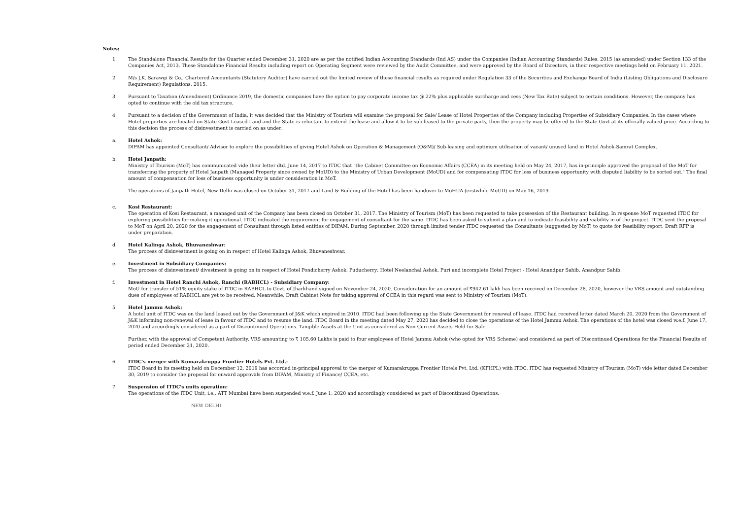Notes:
1 The Standalone Financial Results for the Quarter ended December 31, 2020 are as per the notified Indian Accounting Standards (Ind AS) under the Companies (Indian Accounting Standards) Rules, 2015 (as amended) under Section 133 of the Companies Act, 2013. These Standalone Financial Results including report on Operating Segment were reviewed by the Audit Committee, and were approved by the Board of Directors, in their respective meetings held on February 11, 2021.
2 M/s J.K. Sarawgi & Co., Chartered Accountants (Statutory Auditor) have carried out the limited review of these financial results as required under Regulation 33 of the Securities and Exchange Board of India (Listing Obligations and Disclosure Requirement) Regulations, 2015.
3 Pursuant to Taxation (Amendment) Ordinance 2019, the domestic companies have the option to pay corporate income tax @ 22% plus applicable surcharge and cess (New Tax Rate) subject to certain conditions. However, the company has opted to continue with the old tax structure.
4 Pursuant to a decision of the Government of India, it was decided that the Ministry of Tourism will examine the proposal for Sale/ Lease of Hotel Properties of the Company including Properties of Subsidiary Companies. In the cases where Hotel properties are located on State Govt Leased Land and the State is reluctant to extend the lease and allow it to be sub-leased to the private party, then the property may be offered to the State Govt at its officially valued price. According to this decision the process of disinvestment is carried on as under:
a. Hotel Ashok:
DIPAM has appointed Consultant/ Advisor to explore the possibilities of giving Hotel Ashok on Operation & Management (O&M)/ Sub-leasing and optimum utilisation of vacant/ unused land in Hotel Ashok-Samrat Complex.
b. Hotel Janpath:
Ministry of Tourism (MoT) has communicated vide their letter dtd. June 14, 2017 to ITDC that "the Cabinet Committee on Economic Affairs (CCEA) in its meeting held on May 24, 2017, has in-principle approved the proposal of the MoT for transferring the property of Hotel Janpath (Managed Property since owned by MoUD) to the Ministry of Urban Development (MoUD) and for compensating ITDC for loss of business opportunity with disputed liability to be sorted out." The final amount of compensation for loss of business opportunity is under consideration in MoT.
The operations of Janpath Hotel, New Delhi was closed on October 31, 2017 and Land & Building of the Hotel has been handover to MoHUA (erstwhile MoUD) on May 16, 2019.
c. Kosi Restaurant:
The operation of Kosi Restaurant, a managed unit of the Company has been closed on October 31, 2017. The Ministry of Tourism (MoT) has been requested to take possession of the Restaurant building. In response MoT requested ITDC for exploring possibilities for making it operational. ITDC indicated the requirement for engagement of consultant for the same. ITDC has been asked to submit a plan and to indicate feasibility and viability in of the project. ITDC sent the proposal to MoT on April 20, 2020 for the engagement of Consultant through listed entities of DIPAM. During September, 2020 through limited tender ITDC requested the Consultants (suggested by MoT) to quote for feasibility report. Draft RFP is under preparation.
d. Hotel Kalinga Ashok, Bhuvaneshwar:
The process of disinvestment is going on in respect of Hotel Kalinga Ashok, Bhuvaneshwar.
e. Investment in Subsidiary Companies:
The process of disinvestment/ divestment is going on in respect of Hotel Pondicherry Ashok, Puducherry; Hotel Neelanchal Ashok, Puri and incomplete Hotel Project - Hotel Anandpur Sahib, Anandpur Sahib.
f. Investment in Hotel Ranchi Ashok, Ranchi (RABHCL) - Subsidiary Company:
MoU for transfer of 51% equity stake of ITDC in RABHCL to Govt. of Jharkhand signed on November 24, 2020. Consideration for an amount of ₹942.61 lakh has been received on December 28, 2020, however the VRS amount and outstanding dues of employees of RABHCL are yet to be received. Meanwhile, Draft Cabinet Note for taking approval of CCEA in this regard was sent to Ministry of Tourism (MoT).
5 Hotel Jammu Ashok:
A hotel unit of ITDC was on the land leased out by the Government of J&K which expired in 2010. ITDC had been following up the State Government for renewal of lease. ITDC had received letter dated March 20, 2020 from the Government of J&K informing non-renewal of lease in favour of ITDC and to resume the land. ITDC Board in the meeting dated May 27, 2020 has decided to close the operations of the Hotel Jammu Ashok. The operations of the hotel was closed w.e.f. June 17, 2020 and accordingly considered as a part of Discontinued Operations. Tangible Assets at the Unit as considered as Non-Current Assets Held for Sale.
Further, with the approval of Competent Authority, VRS amounting to ₹ 105.60 Lakhs is paid to four employees of Hotel Jammu Ashok (who opted for VRS Scheme) and considered as part of Discontinued Operations for the Financial Results of period ended December 31, 2020.
6 ITDC's merger with Kumarakruppa Frontier Hotels Pvt. Ltd.:
ITDC Board in its meeting held on December 12, 2019 has accorded in-principal approval to the merger of Kumarakruppa Frontier Hotels Pvt. Ltd. (KFHPL) with ITDC. ITDC has requested Ministry of Tourism (MoT) vide letter dated December 30, 2019 to consider the proposal for onward approvals from DIPAM, Ministry of Finance/ CCEA, etc.
7 Suspension of ITDC's units operation:
The operations of the ITDC Unit, i.e., ATT Mumbai have been suspended w.e.f. June 1, 2020 and accordingly considered as part of Discontinued Operations.
NEW DELHI